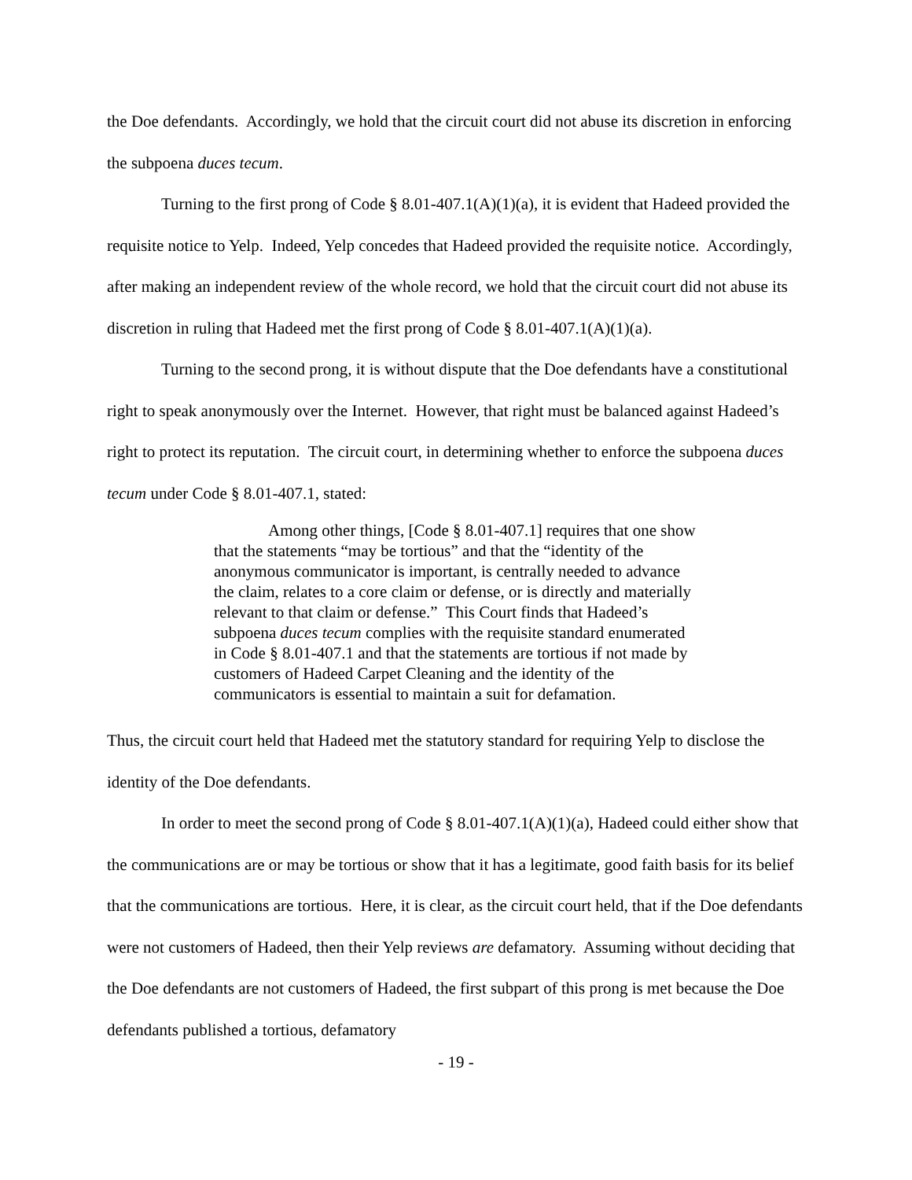the Doe defendants. Accordingly, we hold that the circuit court did not abuse its discretion in enforcing the subpoena duces tecum.
Turning to the first prong of Code § 8.01-407.1(A)(1)(a), it is evident that Hadeed provided the requisite notice to Yelp. Indeed, Yelp concedes that Hadeed provided the requisite notice. Accordingly, after making an independent review of the whole record, we hold that the circuit court did not abuse its discretion in ruling that Hadeed met the first prong of Code § 8.01-407.1(A)(1)(a).
Turning to the second prong, it is without dispute that the Doe defendants have a constitutional right to speak anonymously over the Internet. However, that right must be balanced against Hadeed’s right to protect its reputation. The circuit court, in determining whether to enforce the subpoena duces tecum under Code § 8.01-407.1, stated:
Among other things, [Code § 8.01-407.1] requires that one show that the statements “may be tortious” and that the “identity of the anonymous communicator is important, is centrally needed to advance the claim, relates to a core claim or defense, or is directly and materially relevant to that claim or defense.” This Court finds that Hadeed’s subpoena duces tecum complies with the requisite standard enumerated in Code § 8.01-407.1 and that the statements are tortious if not made by customers of Hadeed Carpet Cleaning and the identity of the communicators is essential to maintain a suit for defamation.
Thus, the circuit court held that Hadeed met the statutory standard for requiring Yelp to disclose the identity of the Doe defendants.
In order to meet the second prong of Code § 8.01-407.1(A)(1)(a), Hadeed could either show that the communications are or may be tortious or show that it has a legitimate, good faith basis for its belief that the communications are tortious. Here, it is clear, as the circuit court held, that if the Doe defendants were not customers of Hadeed, then their Yelp reviews are defamatory. Assuming without deciding that the Doe defendants are not customers of Hadeed, the first subpart of this prong is met because the Doe defendants published a tortious, defamatory
- 19 -